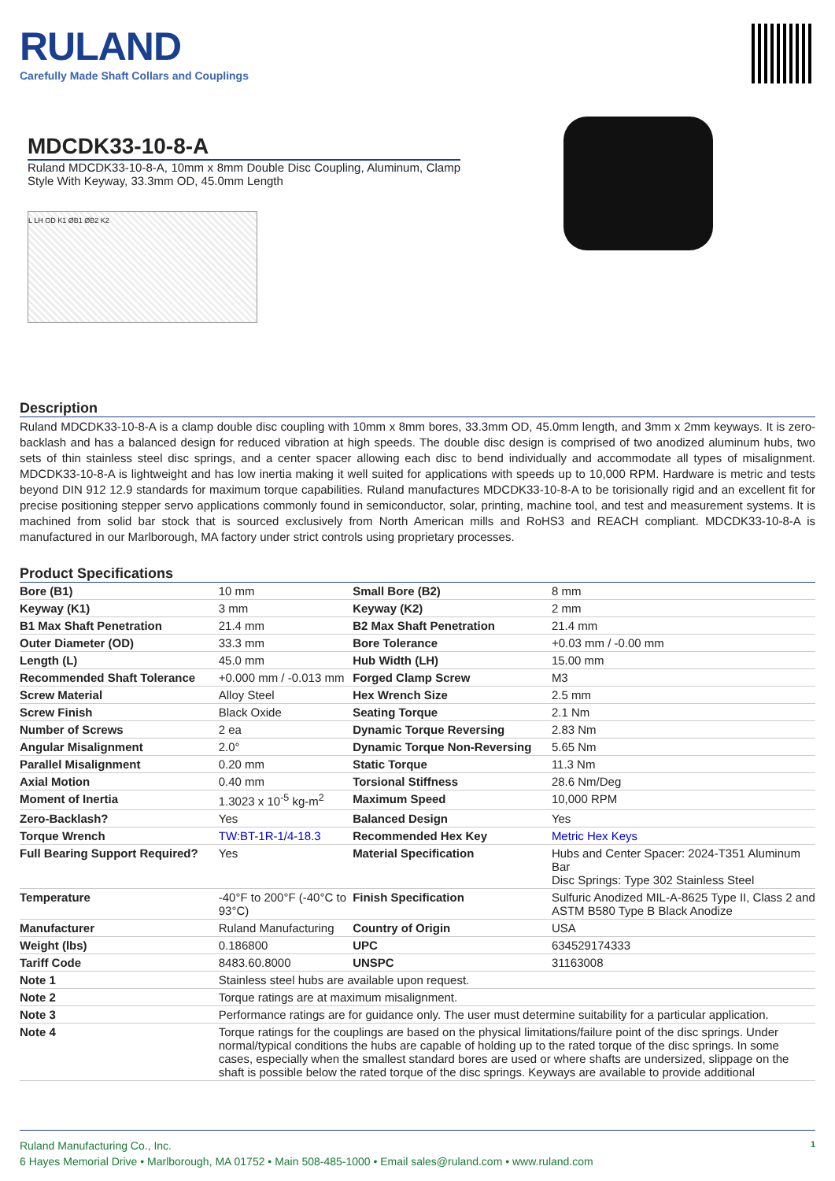RULAND
Carefully Made Shaft Collars and Couplings
MDCDK33-10-8-A
Ruland MDCDK33-10-8-A, 10mm x 8mm Double Disc Coupling, Aluminum, Clamp Style With Keyway, 33.3mm OD, 45.0mm Length
L LH OD K1 ØB1 ØB2 K2
Description
Ruland MDCDK33-10-8-A is a clamp double disc coupling with 10mm x 8mm bores, 33.3mm OD, 45.0mm length, and 3mm x 2mm keyways. It is zero-backlash and has a balanced design for reduced vibration at high speeds. The double disc design is comprised of two anodized aluminum hubs, two sets of thin stainless steel disc springs, and a center spacer allowing each disc to bend individually and accommodate all types of misalignment. MDCDK33-10-8-A is lightweight and has low inertia making it well suited for applications with speeds up to 10,000 RPM. Hardware is metric and tests beyond DIN 912 12.9 standards for maximum torque capabilities. Ruland manufactures MDCDK33-10-8-A to be torisionally rigid and an excellent fit for precise positioning stepper servo applications commonly found in semiconductor, solar, printing, machine tool, and test and measurement systems. It is machined from solid bar stock that is sourced exclusively from North American mills and RoHS3 and REACH compliant. MDCDK33-10-8-A is manufactured in our Marlborough, MA factory under strict controls using proprietary processes.
Product Specifications
| Bore (B1) | 10 mm | Small Bore (B2) | 8 mm |
| Keyway (K1) | 3 mm | Keyway (K2) | 2 mm |
| B1 Max Shaft Penetration | 21.4 mm | B2 Max Shaft Penetration | 21.4 mm |
| Outer Diameter (OD) | 33.3 mm | Bore Tolerance | +0.03 mm / -0.00 mm |
| Length (L) | 45.0 mm | Hub Width (LH) | 15.00 mm |
| Recommended Shaft Tolerance | +0.000 mm / -0.013 mm | Forged Clamp Screw | M3 |
| Screw Material | Alloy Steel | Hex Wrench Size | 2.5 mm |
| Screw Finish | Black Oxide | Seating Torque | 2.1 Nm |
| Number of Screws | 2 ea | Dynamic Torque Reversing | 2.83 Nm |
| Angular Misalignment | 2.0° | Dynamic Torque Non-Reversing | 5.65 Nm |
| Parallel Misalignment | 0.20 mm | Static Torque | 11.3 Nm |
| Axial Motion | 0.40 mm | Torsional Stiffness | 28.6 Nm/Deg |
| Moment of Inertia | 1.3023 x 10<sup>-5</sup> kg-m<sup>2</sup> | Maximum Speed | 10,000 RPM |
| Zero-Backlash? | Yes | Balanced Design | Yes |
| Torque Wrench | TW:BT-1R-1/4-18.3 | Recommended Hex Key | Metric Hex Keys |
| Full Bearing Support Required? | Yes | Material Specification | Hubs and Center Spacer: 2024-T351 Aluminum Bar Disc Springs: Type 302 Stainless Steel |
| Temperature | -40°F to 200°F (-40°C to 93°C) | Finish Specification | Sulfuric Anodized MIL-A-8625 Type II, Class 2 and ASTM B580 Type B Black Anodize |
| Manufacturer | Ruland Manufacturing | Country of Origin | USA |
| Weight (lbs) | 0.186800 | UPC | 634529174333 |
| Tariff Code | 8483.60.8000 | UNSPC | 31163008 |
| Note 1 | Stainless steel hubs are available upon request. | | |
| Note 2 | Torque ratings are at maximum misalignment. | | |
| Note 3 | Performance ratings are for guidance only. The user must determine suitability for a particular application. | | |
| Note 4 | Torque ratings for the couplings are based on the physical limitations/failure point of the disc springs. Under normal/typical conditions the hubs are capable of holding up to the rated torque of the disc springs. In some cases, especially when the smallest standard bores are used or where shafts are undersized, slippage on the shaft is possible below the rated torque of the disc springs. Keyways are available to provide additional | | |
1 Ruland Manufacturing Co., Inc.
6 Hayes Memorial Drive • Marlborough, MA 01752 • Main 508-485-1000 • Email sales@ruland.com • www.ruland.com